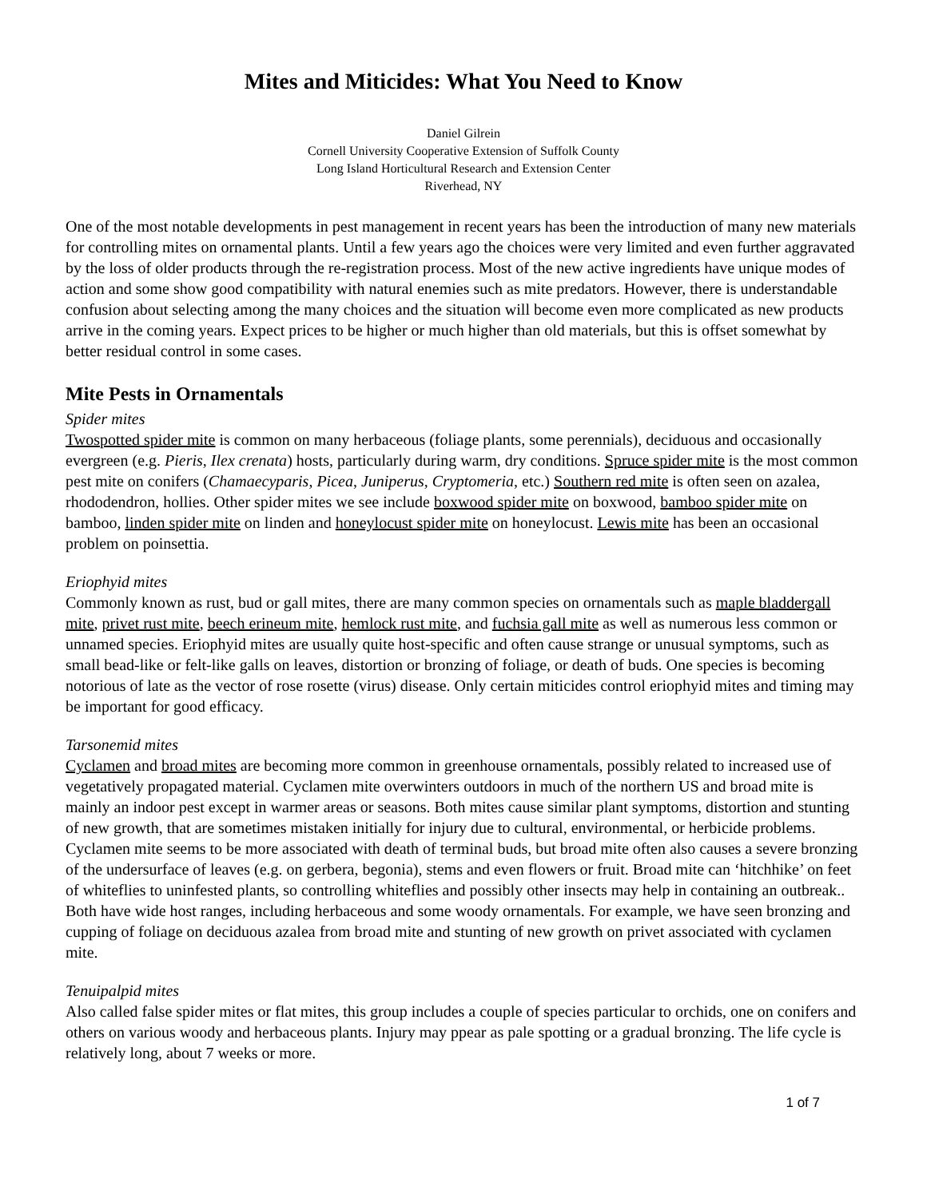Mites and Miticides: What You Need to Know
Daniel Gilrein
Cornell University Cooperative Extension of Suffolk County
Long Island Horticultural Research and Extension Center
Riverhead, NY
One of the most notable developments in pest management in recent years has been the introduction of many new materials for controlling mites on ornamental plants. Until a few years ago the choices were very limited and even further aggravated by the loss of older products through the re-registration process. Most of the new active ingredients have unique modes of action and some show good compatibility with natural enemies such as mite predators. However, there is understandable confusion about selecting among the many choices and the situation will become even more complicated as new products arrive in the coming years. Expect prices to be higher or much higher than old materials, but this is offset somewhat by better residual control in some cases.
Mite Pests in Ornamentals
Spider mites
Twospotted spider mite is common on many herbaceous (foliage plants, some perennials), deciduous and occasionally evergreen (e.g. Pieris, Ilex crenata) hosts, particularly during warm, dry conditions. Spruce spider mite is the most common pest mite on conifers (Chamaecyparis, Picea, Juniperus, Cryptomeria, etc.) Southern red mite is often seen on azalea, rhododendron, hollies. Other spider mites we see include boxwood spider mite on boxwood, bamboo spider mite on bamboo, linden spider mite on linden and honeylocust spider mite on honeylocust. Lewis mite has been an occasional problem on poinsettia.
Eriophyid mites
Commonly known as rust, bud or gall mites, there are many common species on ornamentals such as maple bladdergall mite, privet rust mite, beech erineum mite, hemlock rust mite, and fuchsia gall mite as well as numerous less common or unnamed species. Eriophyid mites are usually quite host-specific and often cause strange or unusual symptoms, such as small bead-like or felt-like galls on leaves, distortion or bronzing of foliage, or death of buds. One species is becoming notorious of late as the vector of rose rosette (virus) disease. Only certain miticides control eriophyid mites and timing may be important for good efficacy.
Tarsonemid mites
Cyclamen and broad mites are becoming more common in greenhouse ornamentals, possibly related to increased use of vegetatively propagated material. Cyclamen mite overwinters outdoors in much of the northern US and broad mite is mainly an indoor pest except in warmer areas or seasons. Both mites cause similar plant symptoms, distortion and stunting of new growth, that are sometimes mistaken initially for injury due to cultural, environmental, or herbicide problems. Cyclamen mite seems to be more associated with death of terminal buds, but broad mite often also causes a severe bronzing of the undersurface of leaves (e.g. on gerbera, begonia), stems and even flowers or fruit. Broad mite can ‘hitchhike’ on feet of whiteflies to uninfested plants, so controlling whiteflies and possibly other insects may help in containing an outbreak.. Both have wide host ranges, including herbaceous and some woody ornamentals. For example, we have seen bronzing and cupping of foliage on deciduous azalea from broad mite and stunting of new growth on privet associated with cyclamen mite.
Tenuipalpid mites
Also called false spider mites or flat mites, this group includes a couple of species particular to orchids, one on conifers and others on various woody and herbaceous plants. Injury may ppear as pale spotting or a gradual bronzing. The life cycle is relatively long, about 7 weeks or more.
1 of 7